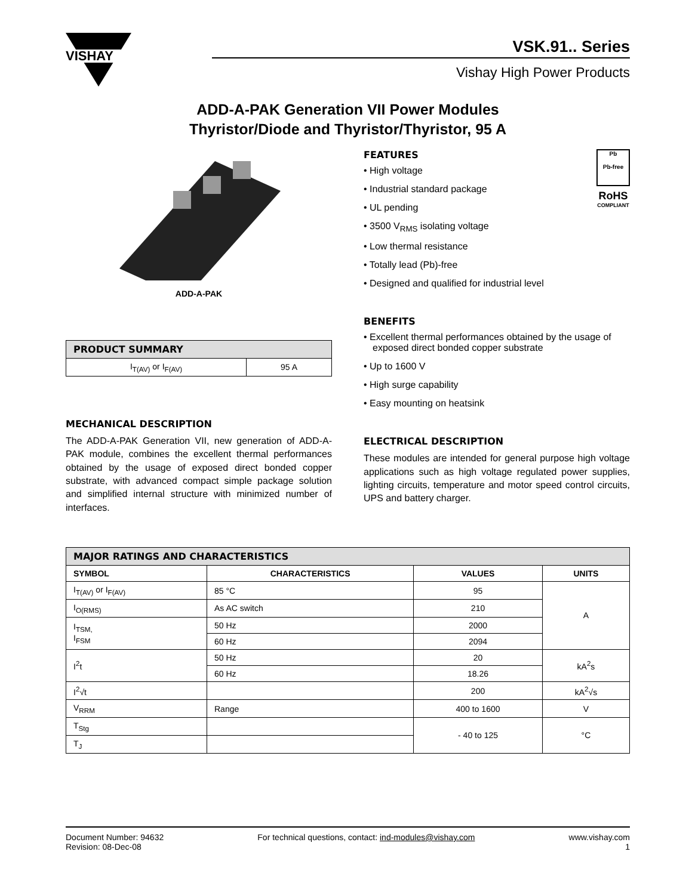VISHAY
VSK.91.. Series
Vishay High Power Products
ADD-A-PAK Generation VII Power Modules
Thyristor/Diode and Thyristor/Thyristor, 95 A
ADD-A-PAK
| PRODUCT SUMMARY | |
| --- | --- |
| I<sub>T(AV)</sub> or I<sub>F(AV)</sub> | 95 A |
MECHANICAL DESCRIPTION
The ADD-A-PAK Generation VII, new generation of ADD-A-PAK module, combines the excellent thermal performances obtained by the usage of exposed direct bonded copper substrate, with advanced compact simple package solution and simplified internal structure with minimized number of interfaces.
Pb
Pb-free
RoHS
COMPLIANT
FEATURES
• High voltage
• Industrial standard package
• UL pending
• 3500 V<sub>RMS</sub> isolating voltage
• Low thermal resistance
• Totally lead (Pb)-free
• Designed and qualified for industrial level
BENEFITS
• Excellent thermal performances obtained by the usage of exposed direct bonded copper substrate
• Up to 1600 V
• High surge capability
• Easy mounting on heatsink
ELECTRICAL DESCRIPTION
These modules are intended for general purpose high voltage applications such as high voltage regulated power supplies, lighting circuits, temperature and motor speed control circuits, UPS and battery charger.
| MAJOR RATINGS AND CHARACTERISTICS | | | |
| --- | --- | --- | --- |
| SYMBOL | CHARACTERISTICS | VALUES | UNITS |
| I<sub>T(AV)</sub> or I<sub>F(AV)</sub> | 85 °C | 95 | A |
| I<sub>O(RMS)</sub> | As AC switch | 210 | |
| I<sub>TSM,</sub> I<sub>FSM</sub> | 50 Hz | 2000 | |
| | 60 Hz | 2094 | |
| I<sup>2</sup>t | 50 Hz | 20 | kA<sup>2</sup>s |
| | 60 Hz | 18.26 | |
| I<sup>2</sup>√t | | 200 | kA<sup>2</sup>√s |
| V<sub>RRM</sub> | Range | 400 to 1600 | V |
| T<sub>Stg</sub> | | - 40 to 125 | °C |
| T<sub>J</sub> | | | |
Document Number: 94632
Revision: 08-Dec-08
For technical questions, contact: ind-modules@vishay.com
www.vishay.com
1